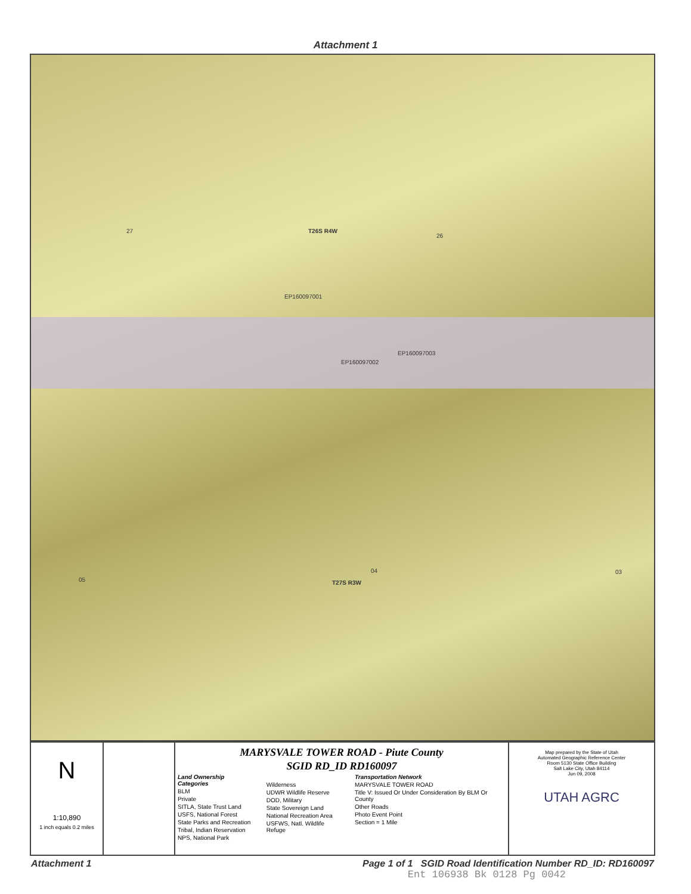Attachment 1
27 T26S R4W
26
EP160097001
EP160097002
EP160097003
05
04
T27S R3W
03
N
1:10,890
1 inch equals 0.2 miles
MARYSVALE TOWER ROAD - Piute County
SGID RD_ID RD160097
Land Ownership Categories
BLM
Private
SITLA, State Trust Land
USFS, National Forest
State Parks and Recreation
Tribal, Indian Reservation
NPS, National Park
Wilderness
UDWR Wildlife Reserve
DOD, Military
State Sovereign Land
National Recreation Area
USFWS, Natl. Wildlife Refuge
Transportation Network
MARYSVALE TOWER ROAD
Title V: Issued Or Under Consideration By BLM Or County
Other Roads
Photo Event Point
Section = 1 Mile
Map prepared by the State of Utah
Automated Geographic Reference Center
Room 5130 State Office Building
Salt Lake City, Utah 84114
Jun 09, 2008
UTAH AGRC
Attachment 1 Page 1 of 1 SGID Road Identification Number RD_ID: RD160097
Ent 106938 Bk 0128 Pg 0042